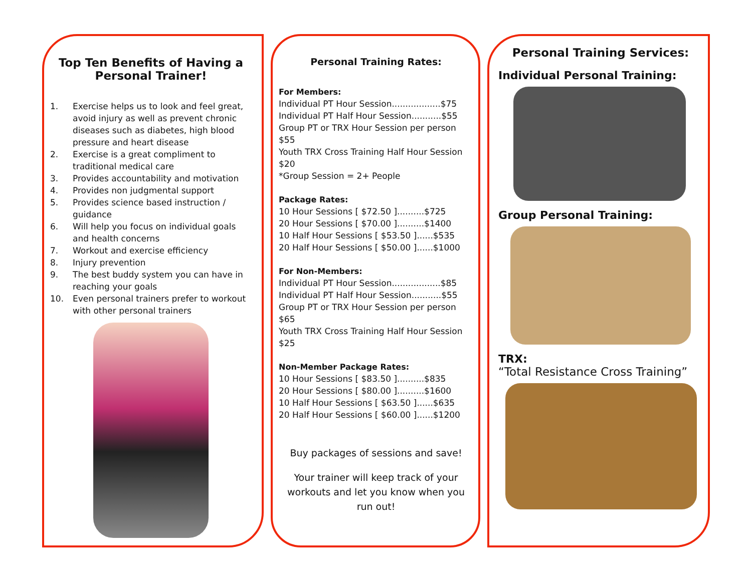Top Ten Benefits of Having a Personal Trainer!
1. Exercise helps us to look and feel great, avoid injury as well as prevent chronic diseases such as diabetes, high blood pressure and heart disease
2. Exercise is a great compliment to traditional medical care
3. Provides accountability and motivation
4. Provides non judgmental support
5. Provides science based instruction / guidance
6. Will help you focus on individual goals and health concerns
7. Workout and exercise efficiency
8. Injury prevention
9. The best buddy system you can have in reaching your goals
10. Even personal trainers prefer to workout with other personal trainers
Personal Training Rates:
For Members:
Individual PT Hour Session..................$75
Individual PT Half Hour Session...........$55
Group PT or TRX Hour Session per person $55
Youth TRX Cross Training Half Hour Session $20
*Group Session = 2+ People
Package Rates:
10 Hour Sessions [ $72.50 ]..........$725
20 Hour Sessions [ $70.00 ]..........$1400
10 Half Hour Sessions [ $53.50 ]......$535
20 Half Hour Sessions [ $50.00 ]......$1000
For Non-Members:
Individual PT Hour Session..................$85
Individual PT Half Hour Session...........$55
Group PT or TRX Hour Session per person $65
Youth TRX Cross Training Half Hour Session $25
Non-Member Package Rates:
10 Hour Sessions [ $83.50 ]..........$835
20 Hour Sessions [ $80.00 ]..........$1600
10 Half Hour Sessions [ $63.50 ]......$635
20 Half Hour Sessions [ $60.00 ]......$1200
Buy packages of sessions and save!
Your trainer will keep track of your workouts and let you know when you run out!
Personal Training Services:
Individual Personal Training:
Group Personal Training:
TRX:
“Total Resistance Cross Training”